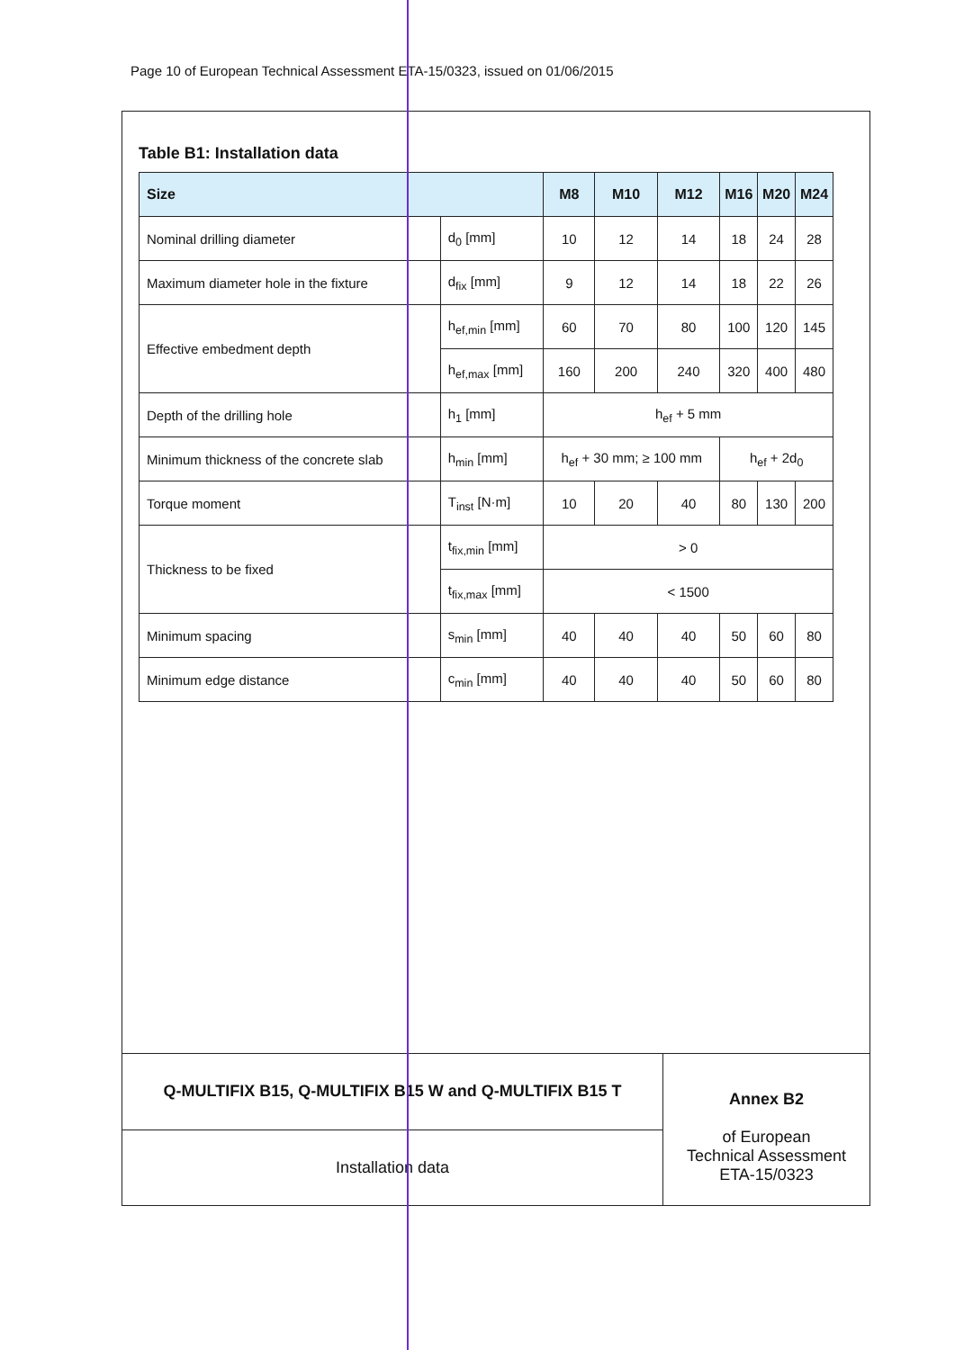Page 10 of European Technical Assessment ETA-15/0323, issued on 01/06/2015
Table B1: Installation data
| Size | | M8 | M10 | M12 | M16 | M20 | M24 |
| --- | --- | --- | --- | --- | --- | --- | --- |
| Nominal drilling diameter | d<sub>0</sub> [mm] | 10 | 12 | 14 | 18 | 24 | 28 |
| Maximum diameter hole in the fixture | d<sub>fix</sub> [mm] | 9 | 12 | 14 | 18 | 22 | 26 |
| Effective embedment depth | h<sub>ef,min</sub> [mm] | 60 | 70 | 80 | 100 | 120 | 145 |
| | h<sub>ef,max</sub> [mm] | 160 | 200 | 240 | 320 | 400 | 480 |
| Depth of the drilling hole | h<sub>1</sub> [mm] | h<sub>ef</sub> + 5 mm | | | | | |
| Minimum thickness of the concrete slab | h<sub>min</sub> [mm] | h<sub>ef</sub> + 30 mm; ≥ 100 mm | | | h<sub>ef</sub> + 2d<sub>0</sub> | | |
| Torque moment | T<sub>inst</sub> [N·m] | 10 | 20 | 40 | 80 | 130 | 200 |
| Thickness to be fixed | t<sub>fix,min</sub> [mm] | > 0 | | | | | |
| | t<sub>fix,max</sub> [mm] | < 1500 | | | | | |
| Minimum spacing | s<sub>min</sub> [mm] | 40 | 40 | 40 | 50 | 60 | 80 |
| Minimum edge distance | c<sub>min</sub> [mm] | 40 | 40 | 40 | 50 | 60 | 80 |
Q-MULTIFIX B15, Q-MULTIFIX B15 W and Q-MULTIFIX B15 T
Installation data
Annex B2
of European
Technical Assessment
ETA-15/0323